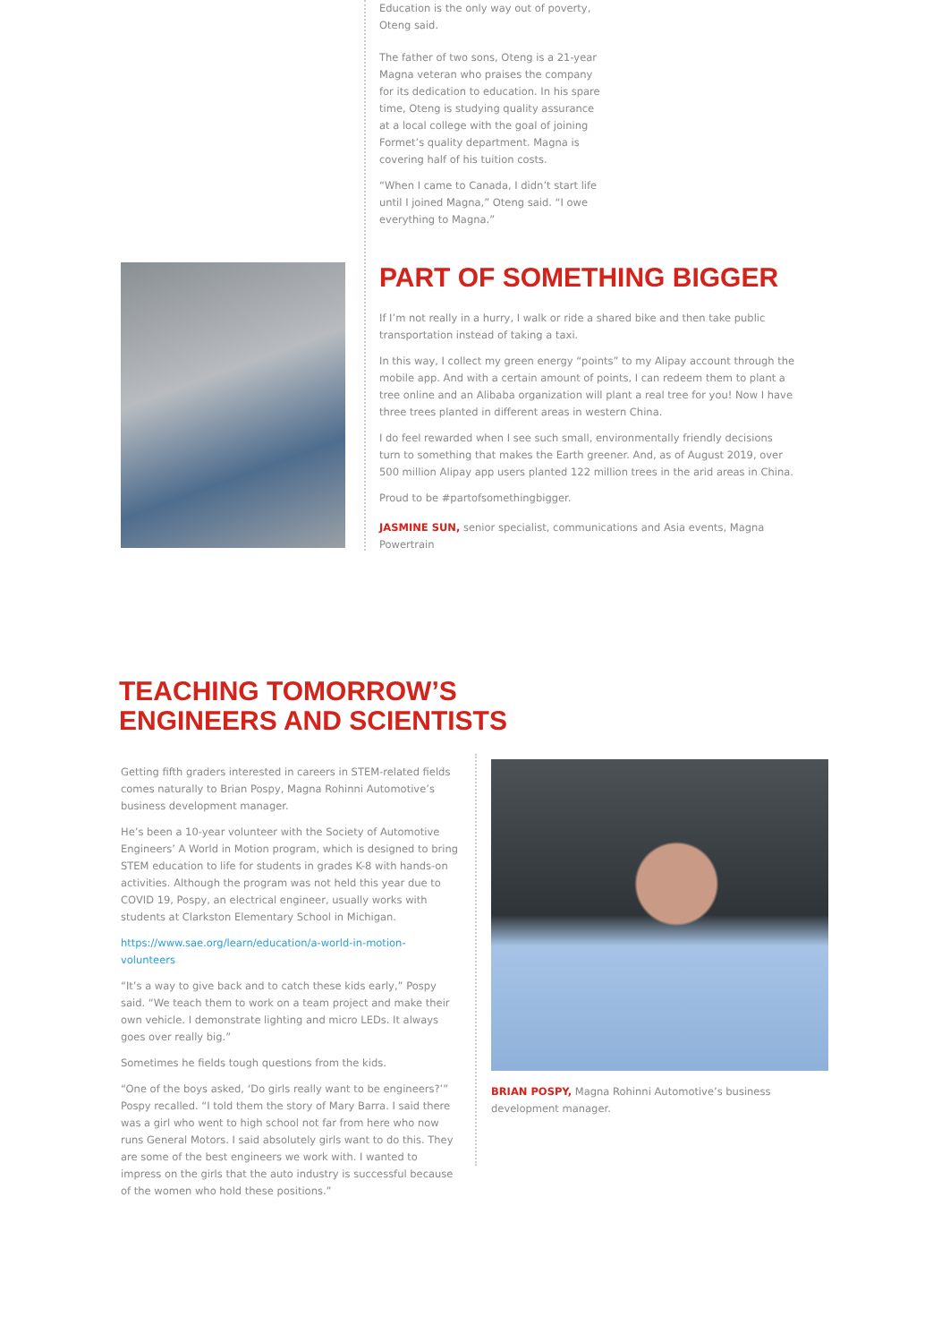Education is the only way out of poverty, Oteng said.
The father of two sons, Oteng is a 21-year Magna veteran who praises the company for its dedication to education. In his spare time, Oteng is studying quality assurance at a local college with the goal of joining Formet’s quality department. Magna is covering half of his tuition costs.
“When I came to Canada, I didn’t start life until I joined Magna,” Oteng said. “I owe everything to Magna.”
PART OF SOMETHING BIGGER
If I’m not really in a hurry, I walk or ride a shared bike and then take public transportation instead of taking a taxi.
In this way, I collect my green energy “points” to my Alipay account through the mobile app. And with a certain amount of points, I can redeem them to plant a tree online and an Alibaba organization will plant a real tree for you! Now I have three trees planted in different areas in western China.
I do feel rewarded when I see such small, environmentally friendly decisions turn to something that makes the Earth greener. And, as of August 2019, over 500 million Alipay app users planted 122 million trees in the arid areas in China.
Proud to be #partofsomethingbigger.
JASMINE SUN, senior specialist, communications and Asia events, Magna Powertrain
TEACHING TOMORROW’S
ENGINEERS AND SCIENTISTS
Getting fifth graders interested in careers in STEM-related fields comes naturally to Brian Pospy, Magna Rohinni Automotive’s business development manager.
He’s been a 10-year volunteer with the Society of Automotive Engineers’ A World in Motion program, which is designed to bring STEM education to life for students in grades K-8 with hands-on activities. Although the program was not held this year due to COVID 19, Pospy, an electrical engineer, usually works with students at Clarkston Elementary School in Michigan.
https://www.sae.org/learn/education/a-world-in-motion-volunteers
“It’s a way to give back and to catch these kids early,” Pospy said. “We teach them to work on a team project and make their own vehicle. I demonstrate lighting and micro LEDs. It always goes over really big.”
Sometimes he fields tough questions from the kids.
“One of the boys asked, ‘Do girls really want to be engineers?’” Pospy recalled. “I told them the story of Mary Barra. I said there was a girl who went to high school not far from here who now runs General Motors. I said absolutely girls want to do this. They are some of the best engineers we work with. I wanted to impress on the girls that the auto industry is successful because of the women who hold these positions.”
BRIAN POSPY, Magna Rohinni Automotive’s business development manager.